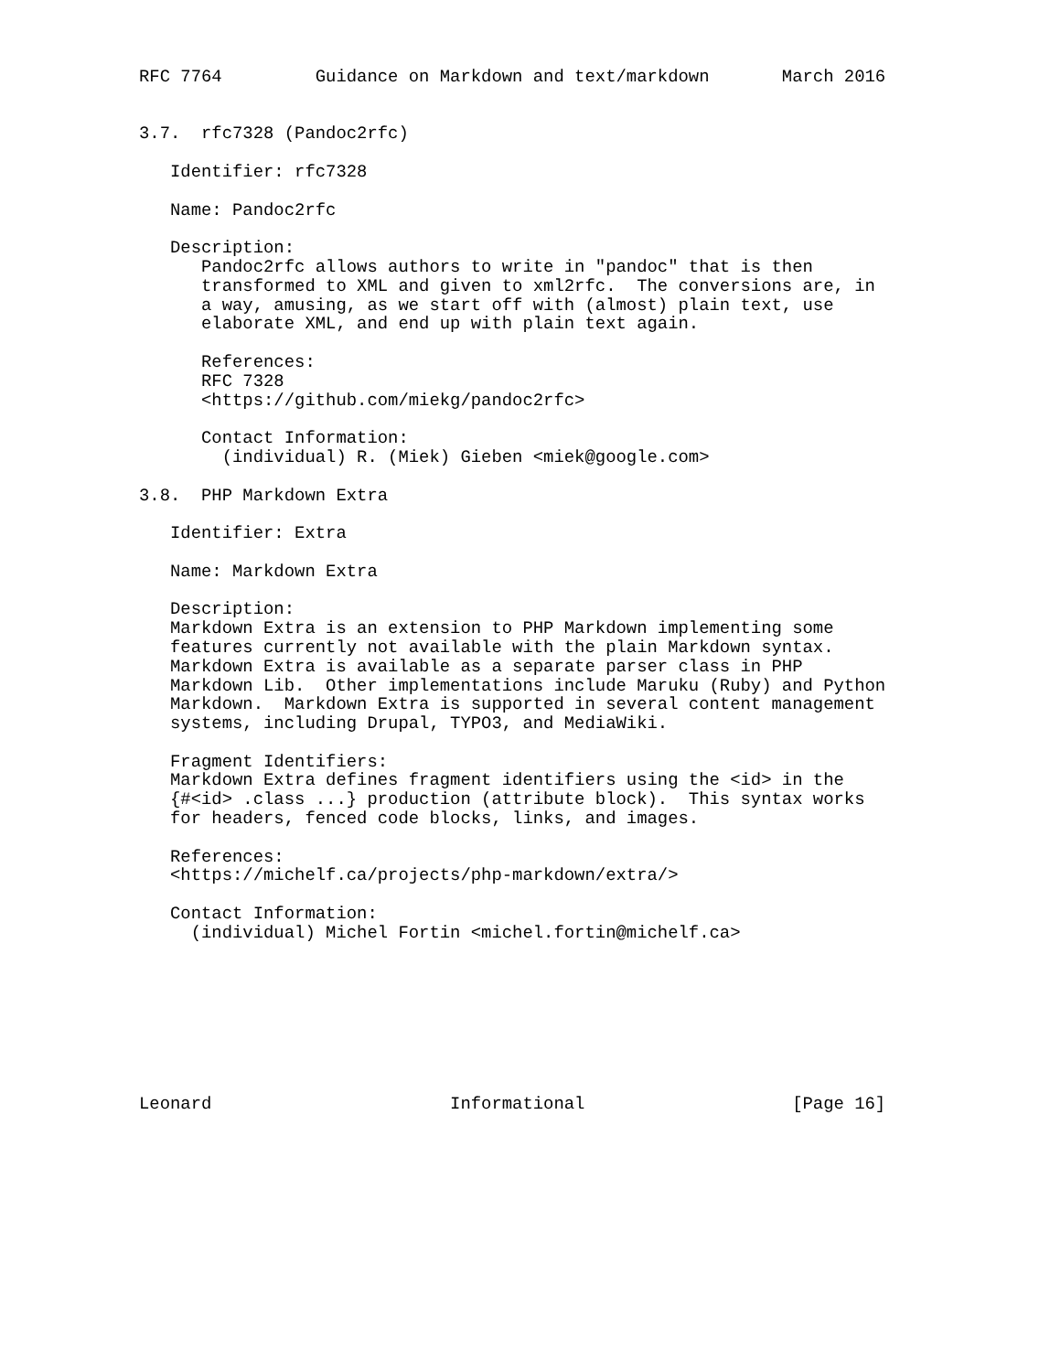RFC 7764         Guidance on Markdown and text/markdown       March 2016


3.7.  rfc7328 (Pandoc2rfc)

   Identifier: rfc7328

   Name: Pandoc2rfc

   Description:
      Pandoc2rfc allows authors to write in "pandoc" that is then
      transformed to XML and given to xml2rfc.  The conversions are, in
      a way, amusing, as we start off with (almost) plain text, use
      elaborate XML, and end up with plain text again.

      References:
      RFC 7328
      <https://github.com/miekg/pandoc2rfc>

      Contact Information:
        (individual) R. (Miek) Gieben <miek@google.com>

3.8.  PHP Markdown Extra

   Identifier: Extra

   Name: Markdown Extra

   Description:
   Markdown Extra is an extension to PHP Markdown implementing some
   features currently not available with the plain Markdown syntax.
   Markdown Extra is available as a separate parser class in PHP
   Markdown Lib.  Other implementations include Maruku (Ruby) and Python
   Markdown.  Markdown Extra is supported in several content management
   systems, including Drupal, TYPO3, and MediaWiki.

   Fragment Identifiers:
   Markdown Extra defines fragment identifiers using the <id> in the
   {#<id> .class ...} production (attribute block).  This syntax works
   for headers, fenced code blocks, links, and images.

   References:
   <https://michelf.ca/projects/php-markdown/extra/>

   Contact Information:
     (individual) Michel Fortin <michel.fortin@michelf.ca>








Leonard                       Informational                    [Page 16]